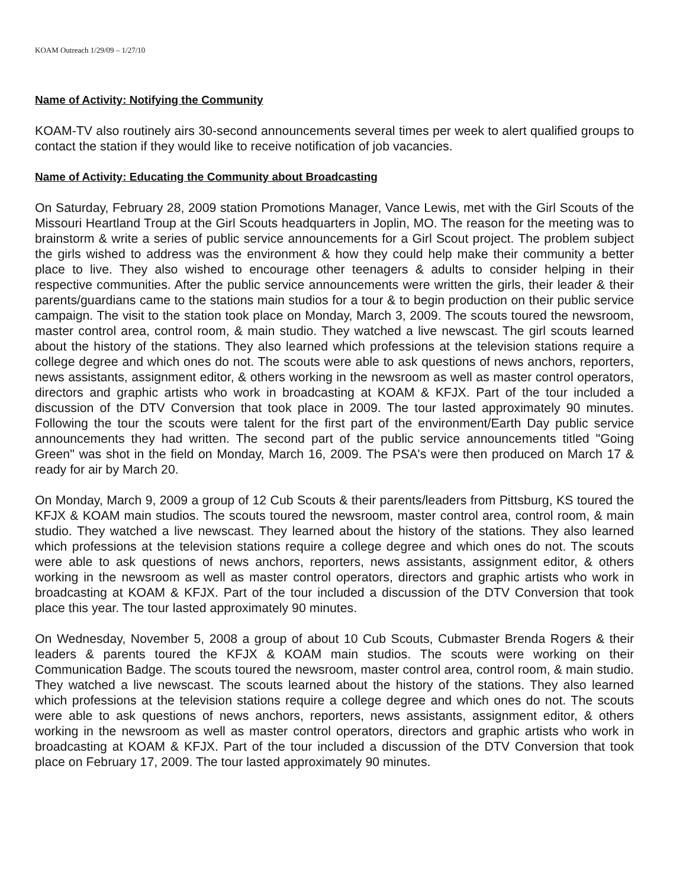KOAM Outreach 1/29/09 – 1/27/10
Name of Activity: Notifying the Community
KOAM-TV also routinely airs 30-second announcements several times per week to alert qualified groups to contact the station if they would like to receive notification of job vacancies.
Name of Activity: Educating the Community about Broadcasting
On Saturday, February 28, 2009 station Promotions Manager, Vance Lewis, met with the Girl Scouts of the Missouri Heartland Troup at the Girl Scouts headquarters in Joplin, MO. The reason for the meeting was to brainstorm & write a series of public service announcements for a Girl Scout project. The problem subject the girls wished to address was the environment & how they could help make their community a better place to live. They also wished to encourage other teenagers & adults to consider helping in their respective communities. After the public service announcements were written the girls, their leader & their parents/guardians came to the stations main studios for a tour & to begin production on their public service campaign. The visit to the station took place on Monday, March 3, 2009. The scouts toured the newsroom, master control area, control room, & main studio. They watched a live newscast. The girl scouts learned about the history of the stations. They also learned which professions at the television stations require a college degree and which ones do not. The scouts were able to ask questions of news anchors, reporters, news assistants, assignment editor, & others working in the newsroom as well as master control operators, directors and graphic artists who work in broadcasting at KOAM & KFJX. Part of the tour included a discussion of the DTV Conversion that took place in 2009. The tour lasted approximately 90 minutes. Following the tour the scouts were talent for the first part of the environment/Earth Day public service announcements they had written. The second part of the public service announcements titled "Going Green" was shot in the field on Monday, March 16, 2009. The PSA's were then produced on March 17 & ready for air by March 20.
On Monday, March 9, 2009 a group of 12 Cub Scouts & their parents/leaders from Pittsburg, KS toured the KFJX & KOAM main studios. The scouts toured the newsroom, master control area, control room, & main studio. They watched a live newscast. They learned about the history of the stations. They also learned which professions at the television stations require a college degree and which ones do not. The scouts were able to ask questions of news anchors, reporters, news assistants, assignment editor, & others working in the newsroom as well as master control operators, directors and graphic artists who work in broadcasting at KOAM & KFJX. Part of the tour included a discussion of the DTV Conversion that took place this year. The tour lasted approximately 90 minutes.
On Wednesday, November 5, 2008 a group of about 10 Cub Scouts, Cubmaster Brenda Rogers & their leaders & parents toured the KFJX & KOAM main studios. The scouts were working on their Communication Badge. The scouts toured the newsroom, master control area, control room, & main studio. They watched a live newscast. The scouts learned about the history of the stations. They also learned which professions at the television stations require a college degree and which ones do not. The scouts were able to ask questions of news anchors, reporters, news assistants, assignment editor, & others working in the newsroom as well as master control operators, directors and graphic artists who work in broadcasting at KOAM & KFJX. Part of the tour included a discussion of the DTV Conversion that took place on February 17, 2009. The tour lasted approximately 90 minutes.